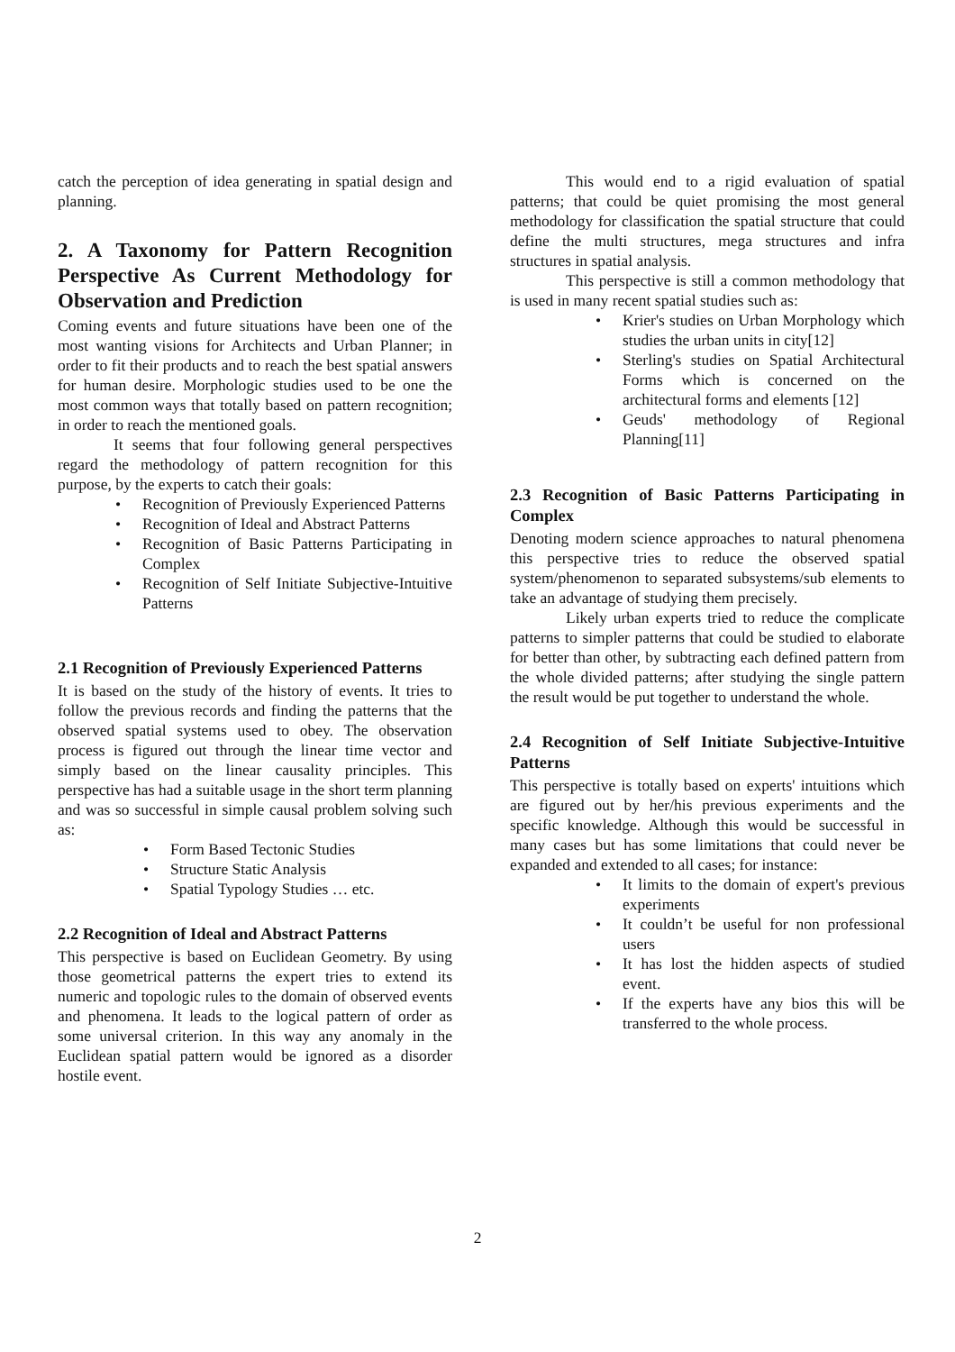catch the perception of idea generating in spatial design and planning.
2. A Taxonomy for Pattern Recognition Perspective As Current Methodology for Observation and Prediction
Coming events and future situations have been one of the most wanting visions for Architects and Urban Planner; in order to fit their products and to reach the best spatial answers for human desire. Morphologic studies used to be one the most common ways that totally based on pattern recognition; in order to reach the mentioned goals.
It seems that four following general perspectives regard the methodology of pattern recognition for this purpose, by the experts to catch their goals:
Recognition of Previously Experienced Patterns
Recognition of Ideal and Abstract Patterns
Recognition of Basic Patterns Participating in Complex
Recognition of Self Initiate Subjective-Intuitive Patterns
2.1 Recognition of Previously Experienced Patterns
It is based on the study of the history of events. It tries to follow the previous records and finding the patterns that the observed spatial systems used to obey. The observation process is figured out through the linear time vector and simply based on the linear causality principles. This perspective has had a suitable usage in the short term planning and was so successful in simple causal problem solving such as:
Form Based Tectonic Studies
Structure Static Analysis
Spatial Typology Studies … etc.
2.2 Recognition of Ideal and Abstract Patterns
This perspective is based on Euclidean Geometry. By using those geometrical patterns the expert tries to extend its numeric and topologic rules to the domain of observed events and phenomena. It leads to the logical pattern of order as some universal criterion. In this way any anomaly in the Euclidean spatial pattern would be ignored as a disorder hostile event.
This would end to a rigid evaluation of spatial patterns; that could be quiet promising the most general methodology for classification the spatial structure that could define the multi structures, mega structures and infra structures in spatial analysis.
This perspective is still a common methodology that is used in many recent spatial studies such as:
Krier's studies on Urban Morphology which studies the urban units in city[12]
Sterling's studies on Spatial Architectural Forms which is concerned on the architectural forms and elements [12]
Geuds' methodology of Regional Planning[11]
2.3 Recognition of Basic Patterns Participating in Complex
Denoting modern science approaches to natural phenomena this perspective tries to reduce the observed spatial system/phenomenon to separated subsystems/sub elements to take an advantage of studying them precisely.
Likely urban experts tried to reduce the complicate patterns to simpler patterns that could be studied to elaborate for better than other, by subtracting each defined pattern from the whole divided patterns; after studying the single pattern the result would be put together to understand the whole.
2.4 Recognition of Self Initiate Subjective-Intuitive Patterns
This perspective is totally based on experts' intuitions which are figured out by her/his previous experiments and the specific knowledge. Although this would be successful in many cases but has some limitations that could never be expanded and extended to all cases; for instance:
It limits to the domain of expert's previous experiments
It couldn’t be useful for non professional users
It has lost the hidden aspects of studied event.
If the experts have any bios this will be transferred to the whole process.
2